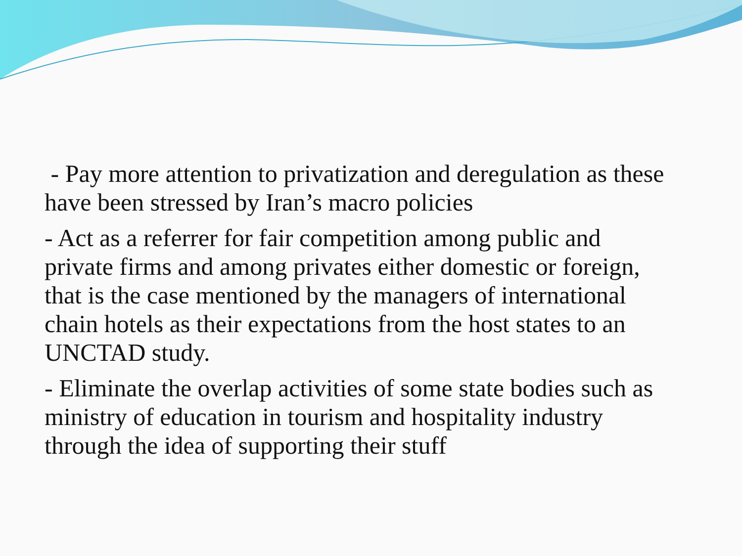- Pay more attention to privatization and deregulation as these have been stressed by Iran’s macro policies
- Act as a referrer for fair competition among public and private firms and among privates either domestic or foreign, that is the case mentioned by the managers of international chain hotels as their expectations from the host states to an UNCTAD study.
- Eliminate the overlap activities of some state bodies such as ministry of education in tourism and hospitality industry through the idea of supporting their stuff